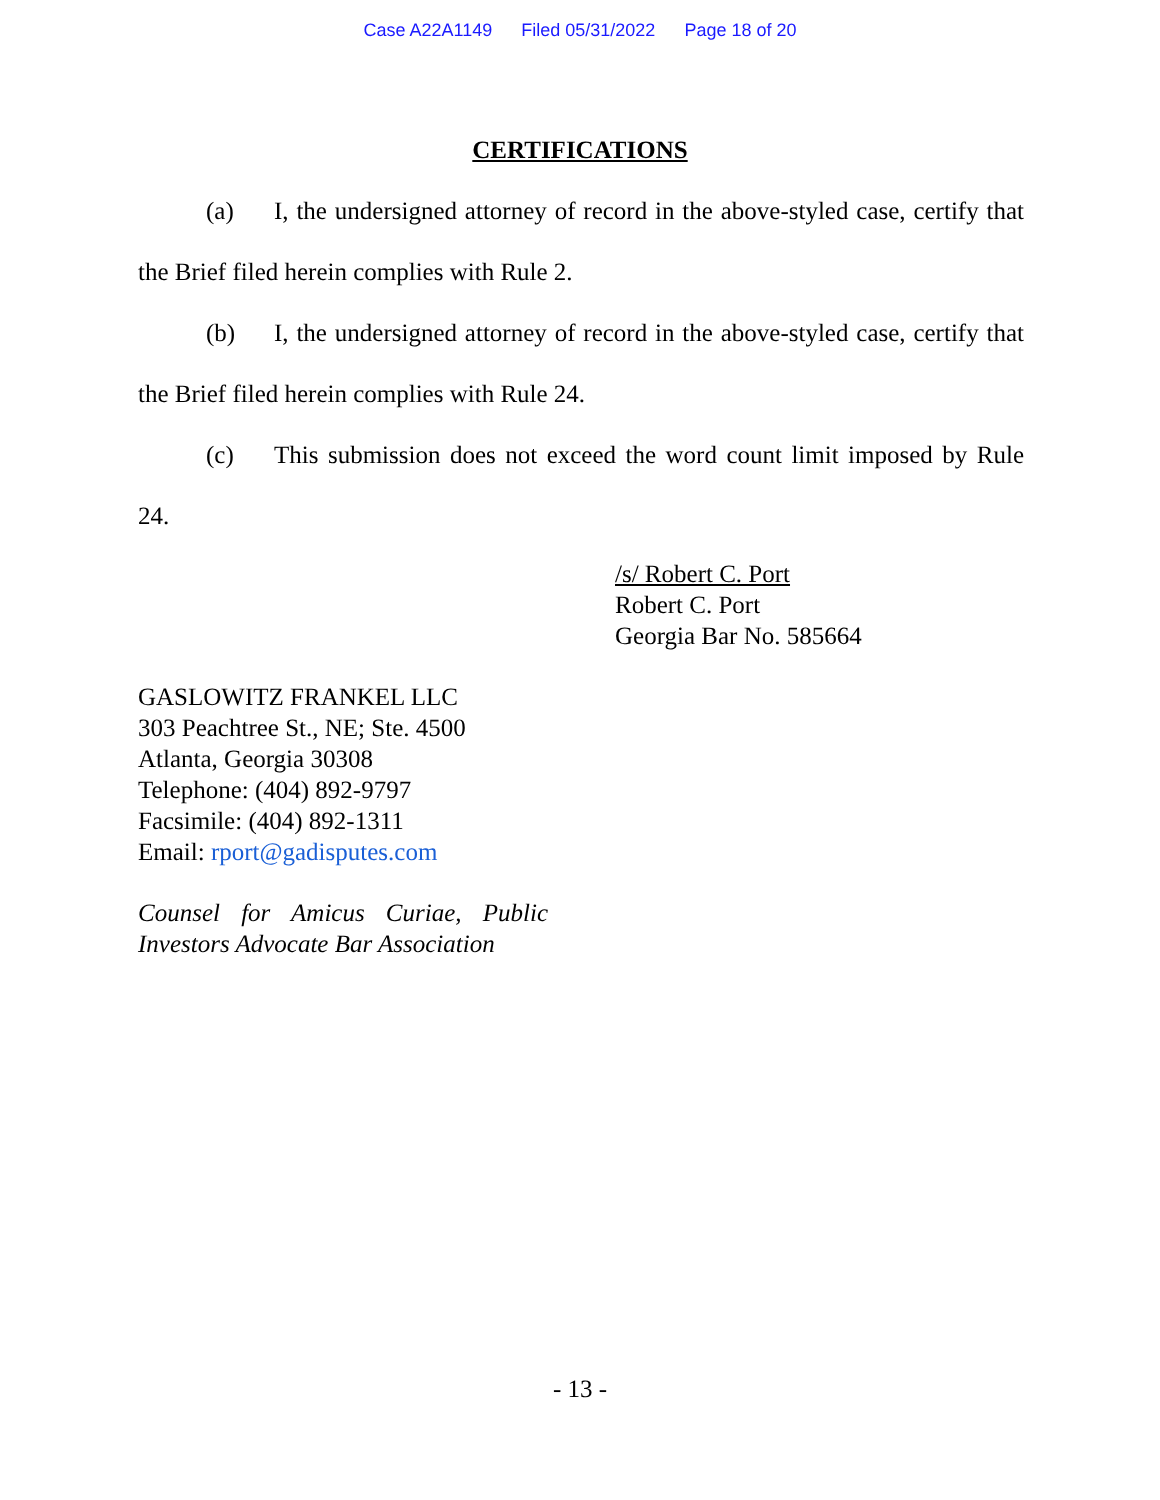Case A22A1149 Filed 05/31/2022 Page 18 of 20
CERTIFICATIONS
(a) I, the undersigned attorney of record in the above-styled case, certify that the Brief filed herein complies with Rule 2.
(b) I, the undersigned attorney of record in the above-styled case, certify that the Brief filed herein complies with Rule 24.
(c) This submission does not exceed the word count limit imposed by Rule 24.
/s/ Robert C. Port
Robert C. Port
Georgia Bar No. 585664
GASLOWITZ FRANKEL LLC
303 Peachtree St., NE; Ste. 4500
Atlanta, Georgia 30308
Telephone: (404) 892-9797
Facsimile: (404) 892-1311
Email: rport@gadisputes.com
Counsel for Amicus Curiae, Public Investors Advocate Bar Association
- 13 -